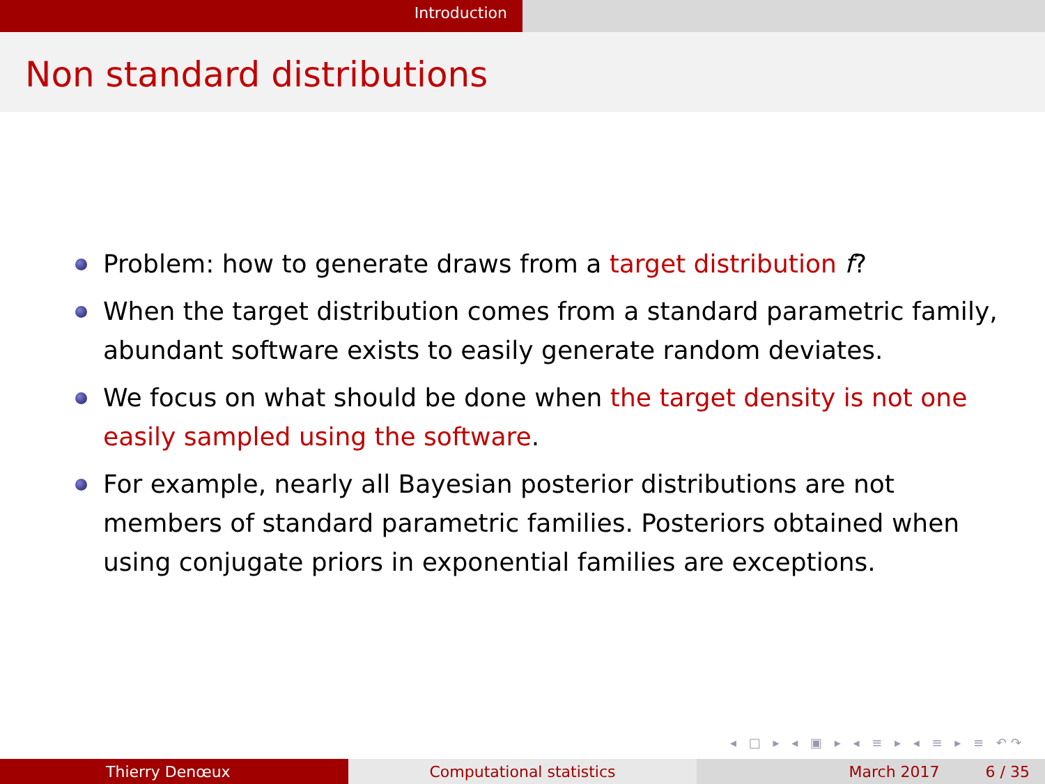Introduction
Non standard distributions
Problem: how to generate draws from a target distribution f?
When the target distribution comes from a standard parametric family, abundant software exists to easily generate random deviates.
We focus on what should be done when the target density is not one easily sampled using the software.
For example, nearly all Bayesian posterior distributions are not members of standard parametric families. Posteriors obtained when using conjugate priors in exponential families are exceptions.
◂ □ ▸ ◂ ▣ ▸ ◂ ≡ ▸ ◂ ≡ ▸ ≡ ↶↷
Thierry Denœux Computational statistics March 2017 6 / 35